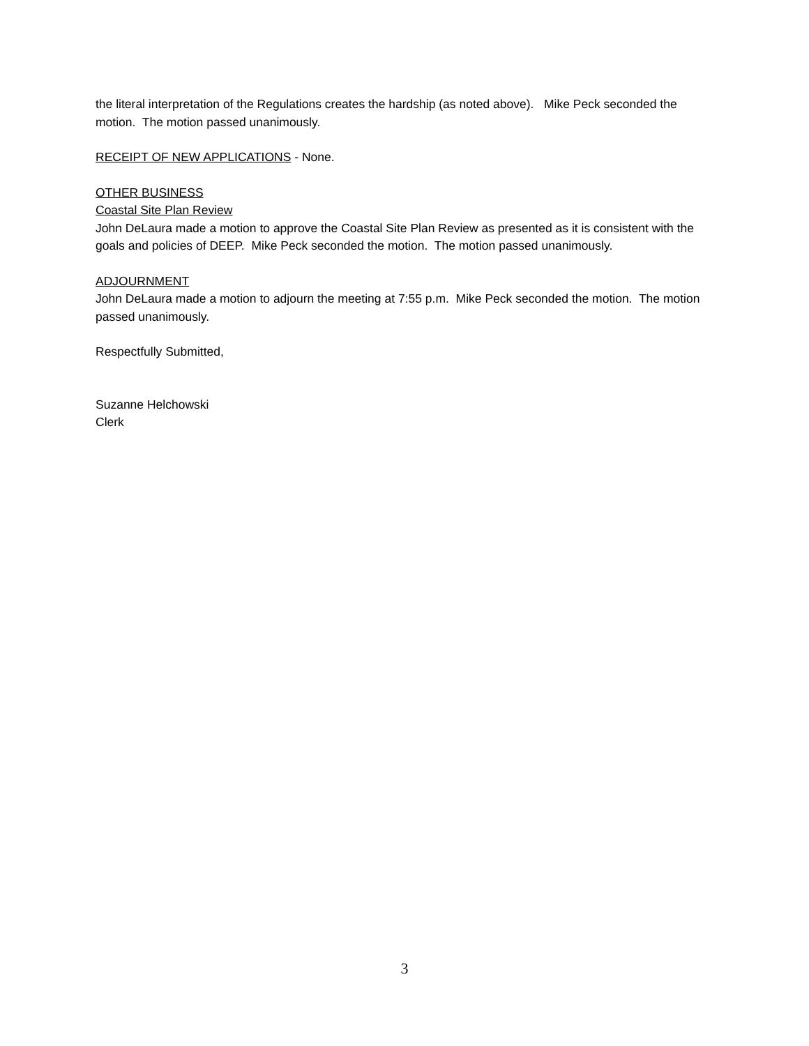the literal interpretation of the Regulations creates the hardship (as noted above). Mike Peck seconded the motion. The motion passed unanimously.
RECEIPT OF NEW APPLICATIONS - None.
OTHER BUSINESS
Coastal Site Plan Review
John DeLaura made a motion to approve the Coastal Site Plan Review as presented as it is consistent with the goals and policies of DEEP. Mike Peck seconded the motion. The motion passed unanimously.
ADJOURNMENT
John DeLaura made a motion to adjourn the meeting at 7:55 p.m. Mike Peck seconded the motion. The motion passed unanimously.
Respectfully Submitted,
Suzanne Helchowski
Clerk
3